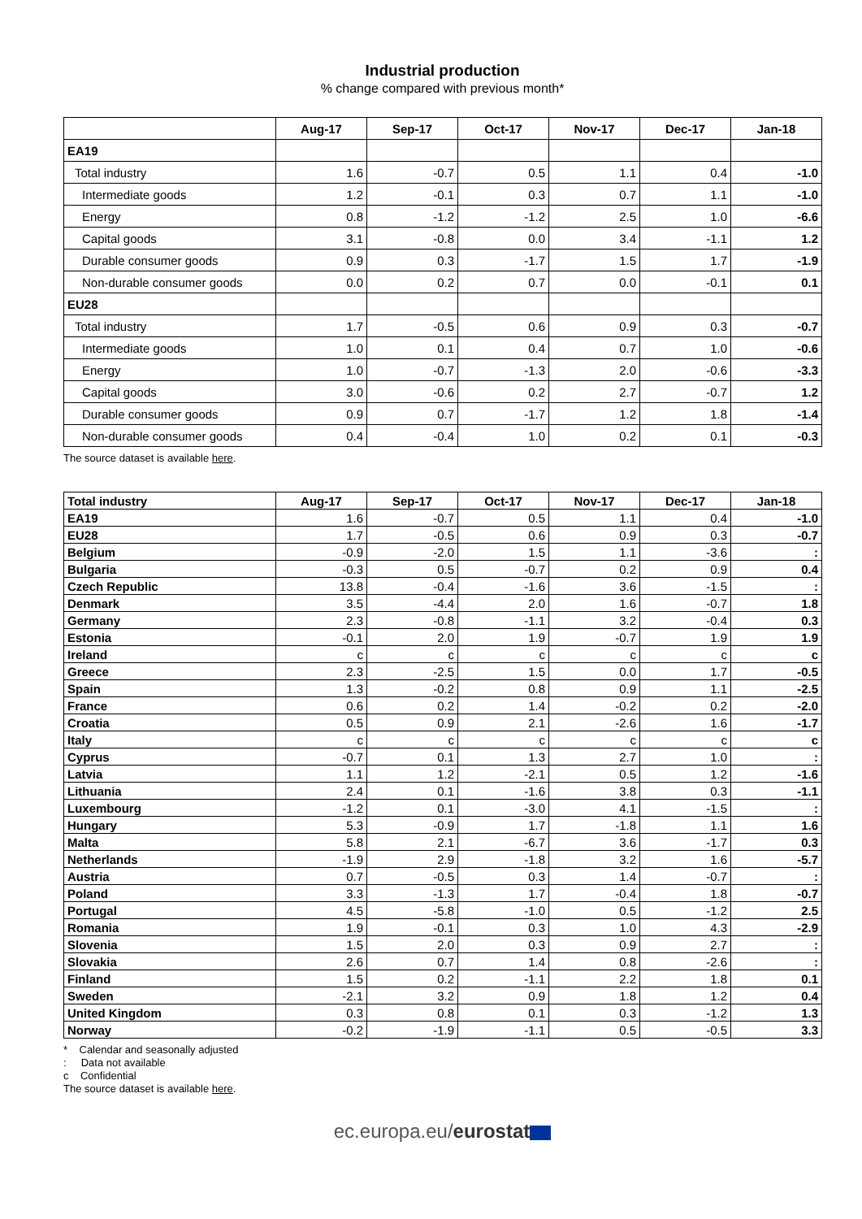Industrial production
% change compared with previous month*
| | Aug-17 | Sep-17 | Oct-17 | Nov-17 | Dec-17 | Jan-18 |
| --- | --- | --- | --- | --- | --- | --- |
| EA19 | | | | | | |
| Total industry | 1.6 | -0.7 | 0.5 | 1.1 | 0.4 | -1.0 |
| Intermediate goods | 1.2 | -0.1 | 0.3 | 0.7 | 1.1 | -1.0 |
| Energy | 0.8 | -1.2 | -1.2 | 2.5 | 1.0 | -6.6 |
| Capital goods | 3.1 | -0.8 | 0.0 | 3.4 | -1.1 | 1.2 |
| Durable consumer goods | 0.9 | 0.3 | -1.7 | 1.5 | 1.7 | -1.9 |
| Non-durable consumer goods | 0.0 | 0.2 | 0.7 | 0.0 | -0.1 | 0.1 |
| EU28 | | | | | | |
| Total industry | 1.7 | -0.5 | 0.6 | 0.9 | 0.3 | -0.7 |
| Intermediate goods | 1.0 | 0.1 | 0.4 | 0.7 | 1.0 | -0.6 |
| Energy | 1.0 | -0.7 | -1.3 | 2.0 | -0.6 | -3.3 |
| Capital goods | 3.0 | -0.6 | 0.2 | 2.7 | -0.7 | 1.2 |
| Durable consumer goods | 0.9 | 0.7 | -1.7 | 1.2 | 1.8 | -1.4 |
| Non-durable consumer goods | 0.4 | -0.4 | 1.0 | 0.2 | 0.1 | -0.3 |
The source dataset is available here.
| Total industry | Aug-17 | Sep-17 | Oct-17 | Nov-17 | Dec-17 | Jan-18 |
| --- | --- | --- | --- | --- | --- | --- |
| EA19 | 1.6 | -0.7 | 0.5 | 1.1 | 0.4 | -1.0 |
| EU28 | 1.7 | -0.5 | 0.6 | 0.9 | 0.3 | -0.7 |
| Belgium | -0.9 | -2.0 | 1.5 | 1.1 | -3.6 | : |
| Bulgaria | -0.3 | 0.5 | -0.7 | 0.2 | 0.9 | 0.4 |
| Czech Republic | 13.8 | -0.4 | -1.6 | 3.6 | -1.5 | : |
| Denmark | 3.5 | -4.4 | 2.0 | 1.6 | -0.7 | 1.8 |
| Germany | 2.3 | -0.8 | -1.1 | 3.2 | -0.4 | 0.3 |
| Estonia | -0.1 | 2.0 | 1.9 | -0.7 | 1.9 | 1.9 |
| Ireland | c | c | c | c | c | c |
| Greece | 2.3 | -2.5 | 1.5 | 0.0 | 1.7 | -0.5 |
| Spain | 1.3 | -0.2 | 0.8 | 0.9 | 1.1 | -2.5 |
| France | 0.6 | 0.2 | 1.4 | -0.2 | 0.2 | -2.0 |
| Croatia | 0.5 | 0.9 | 2.1 | -2.6 | 1.6 | -1.7 |
| Italy | c | c | c | c | c | c |
| Cyprus | -0.7 | 0.1 | 1.3 | 2.7 | 1.0 | : |
| Latvia | 1.1 | 1.2 | -2.1 | 0.5 | 1.2 | -1.6 |
| Lithuania | 2.4 | 0.1 | -1.6 | 3.8 | 0.3 | -1.1 |
| Luxembourg | -1.2 | 0.1 | -3.0 | 4.1 | -1.5 | : |
| Hungary | 5.3 | -0.9 | 1.7 | -1.8 | 1.1 | 1.6 |
| Malta | 5.8 | 2.1 | -6.7 | 3.6 | -1.7 | 0.3 |
| Netherlands | -1.9 | 2.9 | -1.8 | 3.2 | 1.6 | -5.7 |
| Austria | 0.7 | -0.5 | 0.3 | 1.4 | -0.7 | : |
| Poland | 3.3 | -1.3 | 1.7 | -0.4 | 1.8 | -0.7 |
| Portugal | 4.5 | -5.8 | -1.0 | 0.5 | -1.2 | 2.5 |
| Romania | 1.9 | -0.1 | 0.3 | 1.0 | 4.3 | -2.9 |
| Slovenia | 1.5 | 2.0 | 0.3 | 0.9 | 2.7 | : |
| Slovakia | 2.6 | 0.7 | 1.4 | 0.8 | -2.6 | : |
| Finland | 1.5 | 0.2 | -1.1 | 2.2 | 1.8 | 0.1 |
| Sweden | -2.1 | 3.2 | 0.9 | 1.8 | 1.2 | 0.4 |
| United Kingdom | 0.3 | 0.8 | 0.1 | 0.3 | -1.2 | 1.3 |
| Norway | -0.2 | -1.9 | -1.1 | 0.5 | -0.5 | 3.3 |
* Calendar and seasonally adjusted
: Data not available
c Confidential
The source dataset is available here.
ec.europa.eu/eurostat